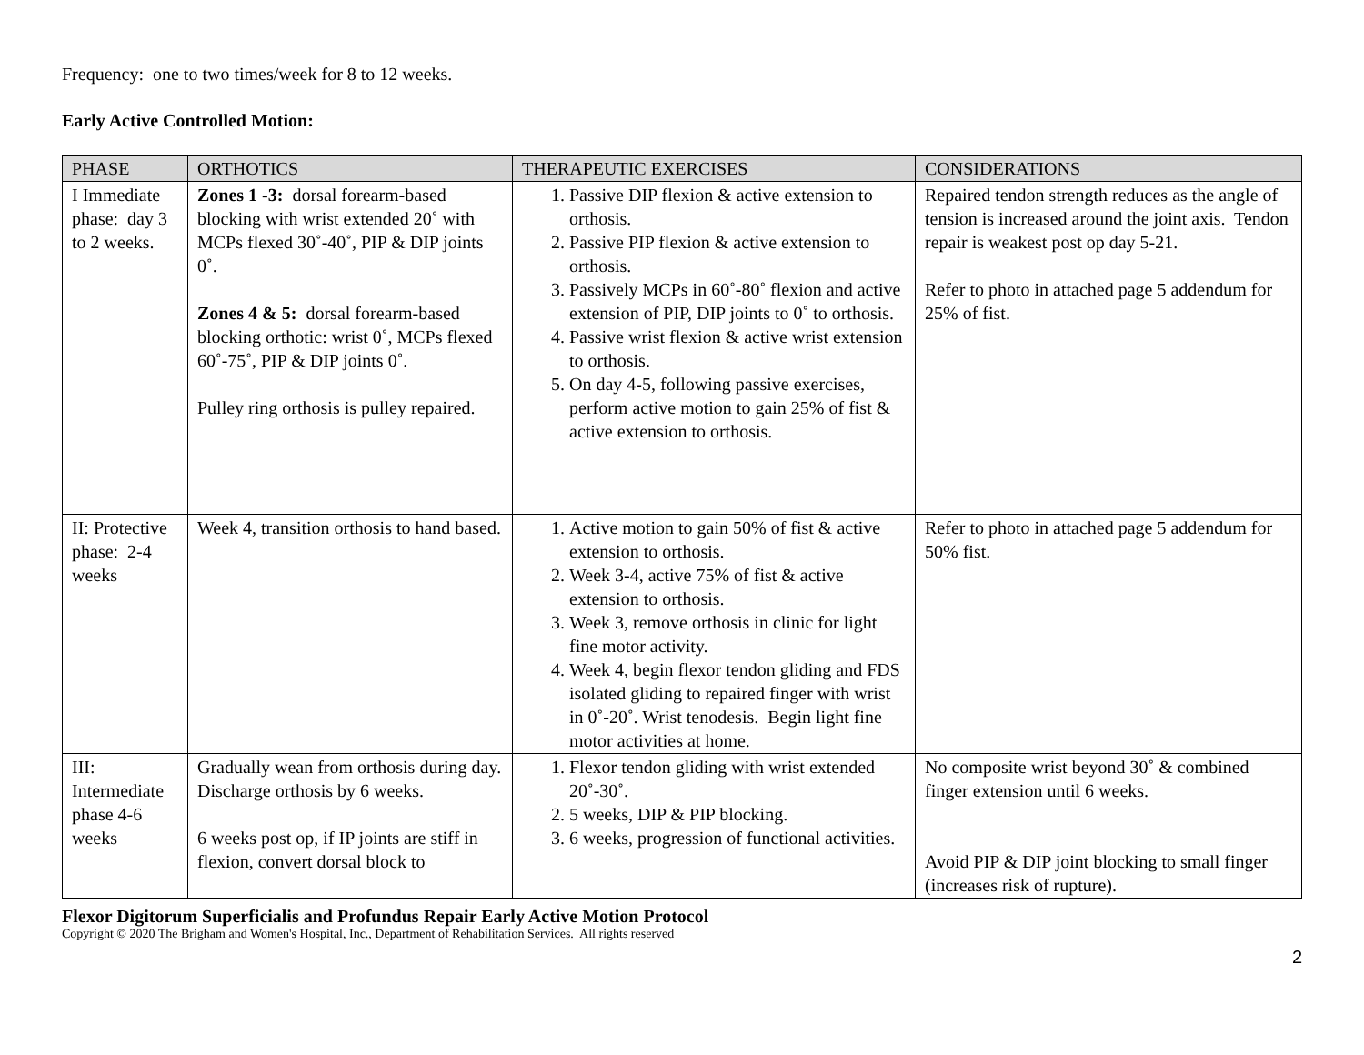Frequency: one to two times/week for 8 to 12 weeks.
Early Active Controlled Motion:
| PHASE | ORTHOTICS | THERAPEUTIC EXERCISES | CONSIDERATIONS |
| --- | --- | --- | --- |
| I Immediate phase: day 3 to 2 weeks. | Zones 1 -3: dorsal forearm-based blocking with wrist extended 20˚ with MCPs flexed 30˚-40˚, PIP & DIP joints 0˚. Zones 4 & 5: dorsal forearm-based blocking orthotic: wrist 0˚, MCPs flexed 60˚-75˚, PIP & DIP joints 0˚. Pulley ring orthosis is pulley repaired. | 1. Passive DIP flexion & active extension to orthosis. 2. Passive PIP flexion & active extension to orthosis. 3. Passively MCPs in 60˚-80˚ flexion and active extension of PIP, DIP joints to 0˚ to orthosis. 4. Passive wrist flexion & active wrist extension to orthosis. 5. On day 4-5, following passive exercises, perform active motion to gain 25% of fist & active extension to orthosis. | Repaired tendon strength reduces as the angle of tension is increased around the joint axis. Tendon repair is weakest post op day 5-21. Refer to photo in attached page 5 addendum for 25% of fist. |
| II: Protective phase: 2-4 weeks | Week 4, transition orthosis to hand based. | 1. Active motion to gain 50% of fist & active extension to orthosis. 2. Week 3-4, active 75% of fist & active extension to orthosis. 3. Week 3, remove orthosis in clinic for light fine motor activity. 4. Week 4, begin flexor tendon gliding and FDS isolated gliding to repaired finger with wrist in 0˚-20˚. Wrist tenodesis. Begin light fine motor activities at home. | Refer to photo in attached page 5 addendum for 50% fist. |
| III: Intermediate phase 4-6 weeks | Gradually wean from orthosis during day. Discharge orthosis by 6 weeks. 6 weeks post op, if IP joints are stiff in flexion, convert dorsal block to | 1. Flexor tendon gliding with wrist extended 20˚-30˚. 2. 5 weeks, DIP & PIP blocking. 3. 6 weeks, progression of functional activities. | No composite wrist beyond 30˚ & combined finger extension until 6 weeks. Avoid PIP & DIP joint blocking to small finger (increases risk of rupture). |
Flexor Digitorum Superficialis and Profundus Repair Early Active Motion Protocol
Copyright © 2020 The Brigham and Women's Hospital, Inc., Department of Rehabilitation Services. All rights reserved
2